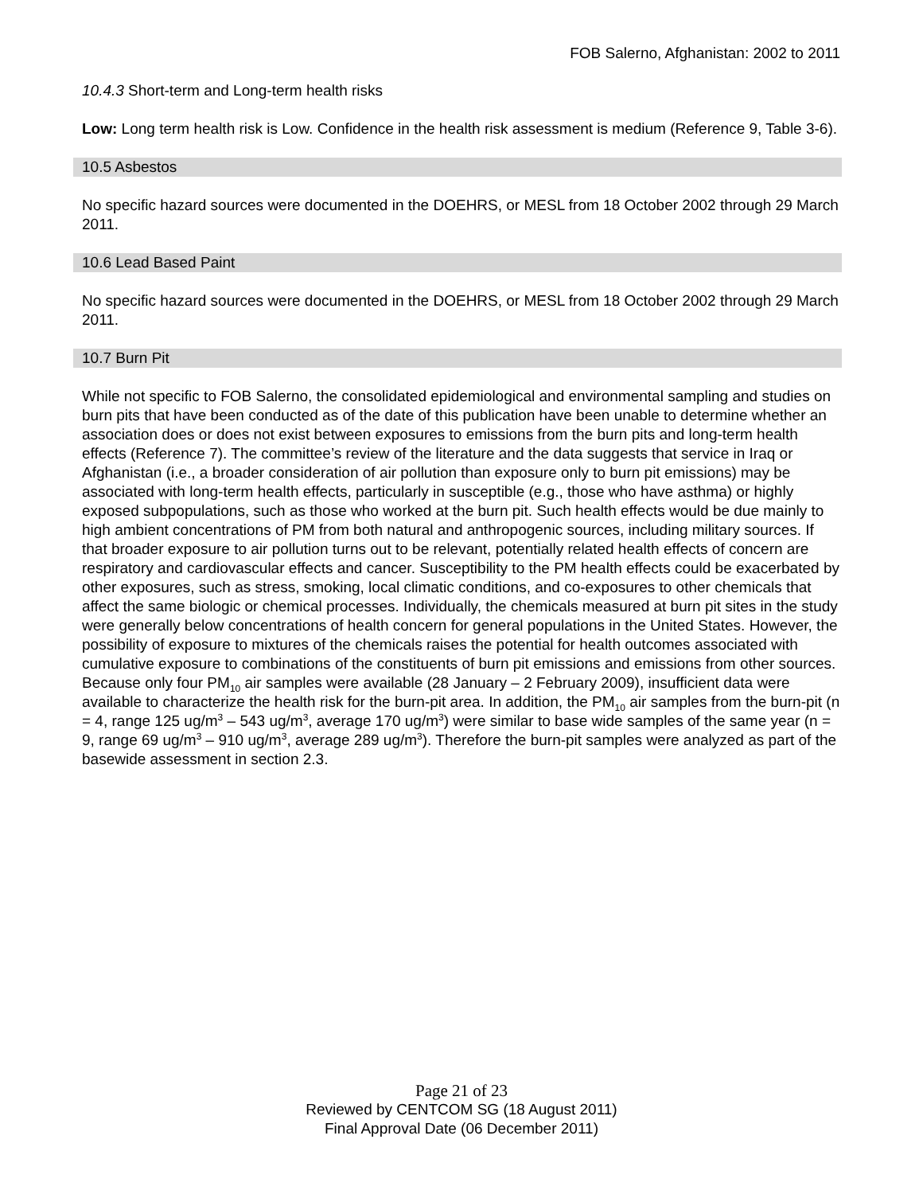FOB Salerno, Afghanistan: 2002 to 2011
10.4.3 Short-term and Long-term health risks
Low: Long term health risk is Low. Confidence in the health risk assessment is medium (Reference 9, Table 3-6).
10.5 Asbestos
No specific hazard sources were documented in the DOEHRS, or MESL from 18 October 2002 through 29 March 2011.
10.6 Lead Based Paint
No specific hazard sources were documented in the DOEHRS, or MESL from 18 October 2002 through 29 March 2011.
10.7 Burn Pit
While not specific to FOB Salerno, the consolidated epidemiological and environmental sampling and studies on burn pits that have been conducted as of the date of this publication have been unable to determine whether an association does or does not exist between exposures to emissions from the burn pits and long-term health effects (Reference 7). The committee’s review of the literature and the data suggests that service in Iraq or Afghanistan (i.e., a broader consideration of air pollution than exposure only to burn pit emissions) may be associated with long-term health effects, particularly in susceptible (e.g., those who have asthma) or highly exposed subpopulations, such as those who worked at the burn pit. Such health effects would be due mainly to high ambient concentrations of PM from both natural and anthropogenic sources, including military sources. If that broader exposure to air pollution turns out to be relevant, potentially related health effects of concern are respiratory and cardiovascular effects and cancer. Susceptibility to the PM health effects could be exacerbated by other exposures, such as stress, smoking, local climatic conditions, and co-exposures to other chemicals that affect the same biologic or chemical processes. Individually, the chemicals measured at burn pit sites in the study were generally below concentrations of health concern for general populations in the United States. However, the possibility of exposure to mixtures of the chemicals raises the potential for health outcomes associated with cumulative exposure to combinations of the constituents of burn pit emissions and emissions from other sources. Because only four PM<sub>10</sub> air samples were available (28 January – 2 February 2009), insufficient data were available to characterize the health risk for the burn-pit area. In addition, the PM<sub>10</sub> air samples from the burn-pit (n = 4, range 125 ug/m<sup>3</sup> – 543 ug/m<sup>3</sup>, average 170 ug/m<sup>3</sup>) were similar to base wide samples of the same year (n = 9, range 69 ug/m<sup>3</sup> – 910 ug/m<sup>3</sup>, average 289 ug/m<sup>3</sup>). Therefore the burn-pit samples were analyzed as part of the basewide assessment in section 2.3.
Page 21 of 23
Reviewed by CENTCOM SG (18 August 2011)
Final Approval Date (06 December 2011)